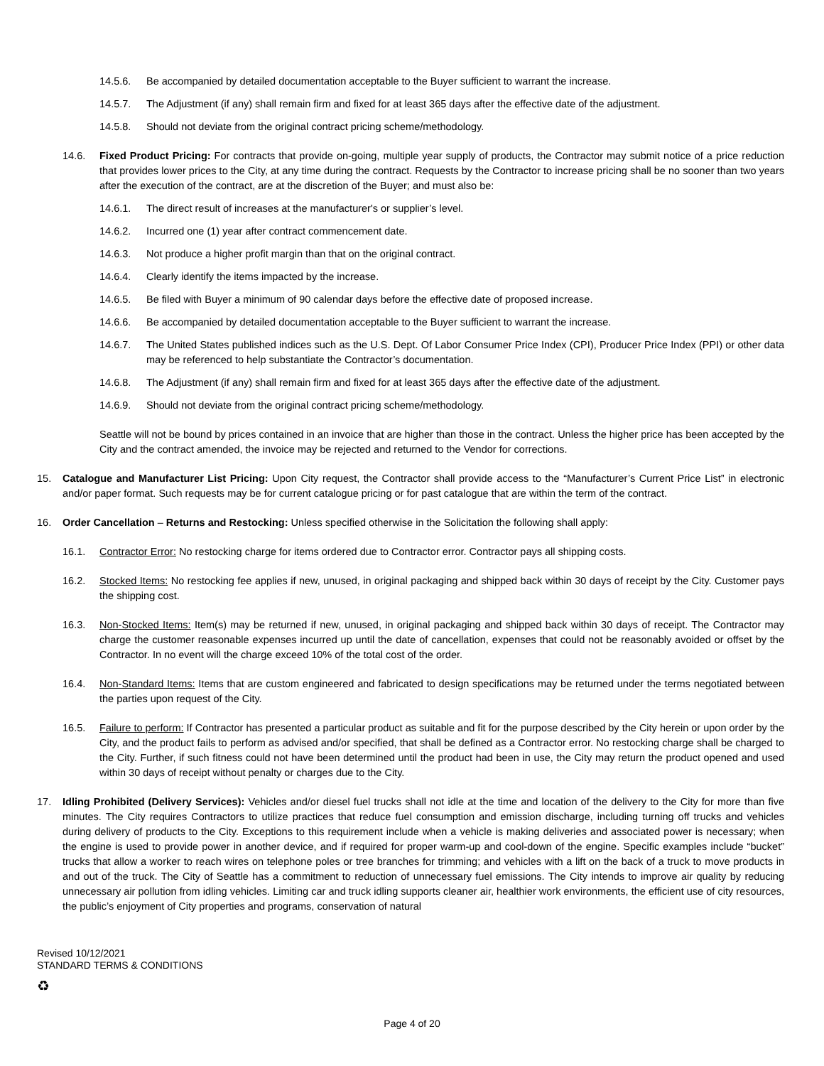14.5.6. Be accompanied by detailed documentation acceptable to the Buyer sufficient to warrant the increase.
14.5.7. The Adjustment (if any) shall remain firm and fixed for at least 365 days after the effective date of the adjustment.
14.5.8. Should not deviate from the original contract pricing scheme/methodology.
14.6. Fixed Product Pricing: For contracts that provide on-going, multiple year supply of products, the Contractor may submit notice of a price reduction that provides lower prices to the City, at any time during the contract. Requests by the Contractor to increase pricing shall be no sooner than two years after the execution of the contract, are at the discretion of the Buyer; and must also be:
14.6.1. The direct result of increases at the manufacturer's or supplier’s level.
14.6.2. Incurred one (1) year after contract commencement date.
14.6.3. Not produce a higher profit margin than that on the original contract.
14.6.4. Clearly identify the items impacted by the increase.
14.6.5. Be filed with Buyer a minimum of 90 calendar days before the effective date of proposed increase.
14.6.6. Be accompanied by detailed documentation acceptable to the Buyer sufficient to warrant the increase.
14.6.7. The United States published indices such as the U.S. Dept. Of Labor Consumer Price Index (CPI), Producer Price Index (PPI) or other data may be referenced to help substantiate the Contractor’s documentation.
14.6.8. The Adjustment (if any) shall remain firm and fixed for at least 365 days after the effective date of the adjustment.
14.6.9. Should not deviate from the original contract pricing scheme/methodology.
Seattle will not be bound by prices contained in an invoice that are higher than those in the contract. Unless the higher price has been accepted by the City and the contract amended, the invoice may be rejected and returned to the Vendor for corrections.
15. Catalogue and Manufacturer List Pricing: Upon City request, the Contractor shall provide access to the “Manufacturer’s Current Price List” in electronic and/or paper format. Such requests may be for current catalogue pricing or for past catalogue that are within the term of the contract.
16. Order Cancellation – Returns and Restocking: Unless specified otherwise in the Solicitation the following shall apply:
16.1. Contractor Error: No restocking charge for items ordered due to Contractor error. Contractor pays all shipping costs.
16.2. Stocked Items: No restocking fee applies if new, unused, in original packaging and shipped back within 30 days of receipt by the City. Customer pays the shipping cost.
16.3. Non-Stocked Items: Item(s) may be returned if new, unused, in original packaging and shipped back within 30 days of receipt. The Contractor may charge the customer reasonable expenses incurred up until the date of cancellation, expenses that could not be reasonably avoided or offset by the Contractor. In no event will the charge exceed 10% of the total cost of the order.
16.4. Non-Standard Items: Items that are custom engineered and fabricated to design specifications may be returned under the terms negotiated between the parties upon request of the City.
16.5. Failure to perform: If Contractor has presented a particular product as suitable and fit for the purpose described by the City herein or upon order by the City, and the product fails to perform as advised and/or specified, that shall be defined as a Contractor error. No restocking charge shall be charged to the City. Further, if such fitness could not have been determined until the product had been in use, the City may return the product opened and used within 30 days of receipt without penalty or charges due to the City.
17. Idling Prohibited (Delivery Services): Vehicles and/or diesel fuel trucks shall not idle at the time and location of the delivery to the City for more than five minutes. The City requires Contractors to utilize practices that reduce fuel consumption and emission discharge, including turning off trucks and vehicles during delivery of products to the City. Exceptions to this requirement include when a vehicle is making deliveries and associated power is necessary; when the engine is used to provide power in another device, and if required for proper warm-up and cool-down of the engine. Specific examples include “bucket” trucks that allow a worker to reach wires on telephone poles or tree branches for trimming; and vehicles with a lift on the back of a truck to move products in and out of the truck. The City of Seattle has a commitment to reduction of unnecessary fuel emissions. The City intends to improve air quality by reducing unnecessary air pollution from idling vehicles. Limiting car and truck idling supports cleaner air, healthier work environments, the efficient use of city resources, the public’s enjoyment of City properties and programs, conservation of natural
Revised 10/12/2021
STANDARD TERMS & CONDITIONS
♻
Page 4 of 20